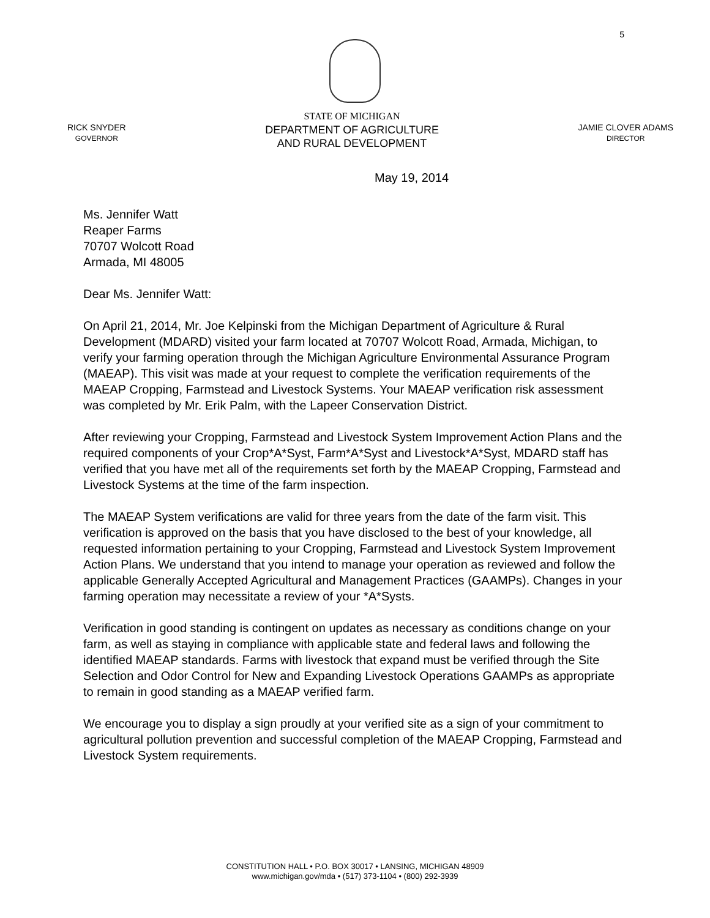5
RICK SNYDER
GOVERNOR
STATE OF MICHIGAN
DEPARTMENT OF AGRICULTURE
AND RURAL DEVELOPMENT
JAMIE CLOVER ADAMS
DIRECTOR
May 19, 2014
Ms. Jennifer Watt
Reaper Farms
70707 Wolcott Road
Armada, MI 48005
Dear Ms. Jennifer Watt:
On April 21, 2014, Mr. Joe Kelpinski from the Michigan Department of Agriculture & Rural Development (MDARD) visited your farm located at 70707 Wolcott Road, Armada, Michigan, to verify your farming operation through the Michigan Agriculture Environmental Assurance Program (MAEAP). This visit was made at your request to complete the verification requirements of the MAEAP Cropping, Farmstead and Livestock Systems. Your MAEAP verification risk assessment was completed by Mr. Erik Palm, with the Lapeer Conservation District.
After reviewing your Cropping, Farmstead and Livestock System Improvement Action Plans and the required components of your Crop*A*Syst, Farm*A*Syst and Livestock*A*Syst, MDARD staff has verified that you have met all of the requirements set forth by the MAEAP Cropping, Farmstead and Livestock Systems at the time of the farm inspection.
The MAEAP System verifications are valid for three years from the date of the farm visit. This verification is approved on the basis that you have disclosed to the best of your knowledge, all requested information pertaining to your Cropping, Farmstead and Livestock System Improvement Action Plans. We understand that you intend to manage your operation as reviewed and follow the applicable Generally Accepted Agricultural and Management Practices (GAAMPs). Changes in your farming operation may necessitate a review of your *A*Systs.
Verification in good standing is contingent on updates as necessary as conditions change on your farm, as well as staying in compliance with applicable state and federal laws and following the identified MAEAP standards. Farms with livestock that expand must be verified through the Site Selection and Odor Control for New and Expanding Livestock Operations GAAMPs as appropriate to remain in good standing as a MAEAP verified farm.
We encourage you to display a sign proudly at your verified site as a sign of your commitment to agricultural pollution prevention and successful completion of the MAEAP Cropping, Farmstead and Livestock System requirements.
CONSTITUTION HALL • P.O. BOX 30017 • LANSING, MICHIGAN 48909
www.michigan.gov/mda • (517) 373-1104 • (800) 292-3939